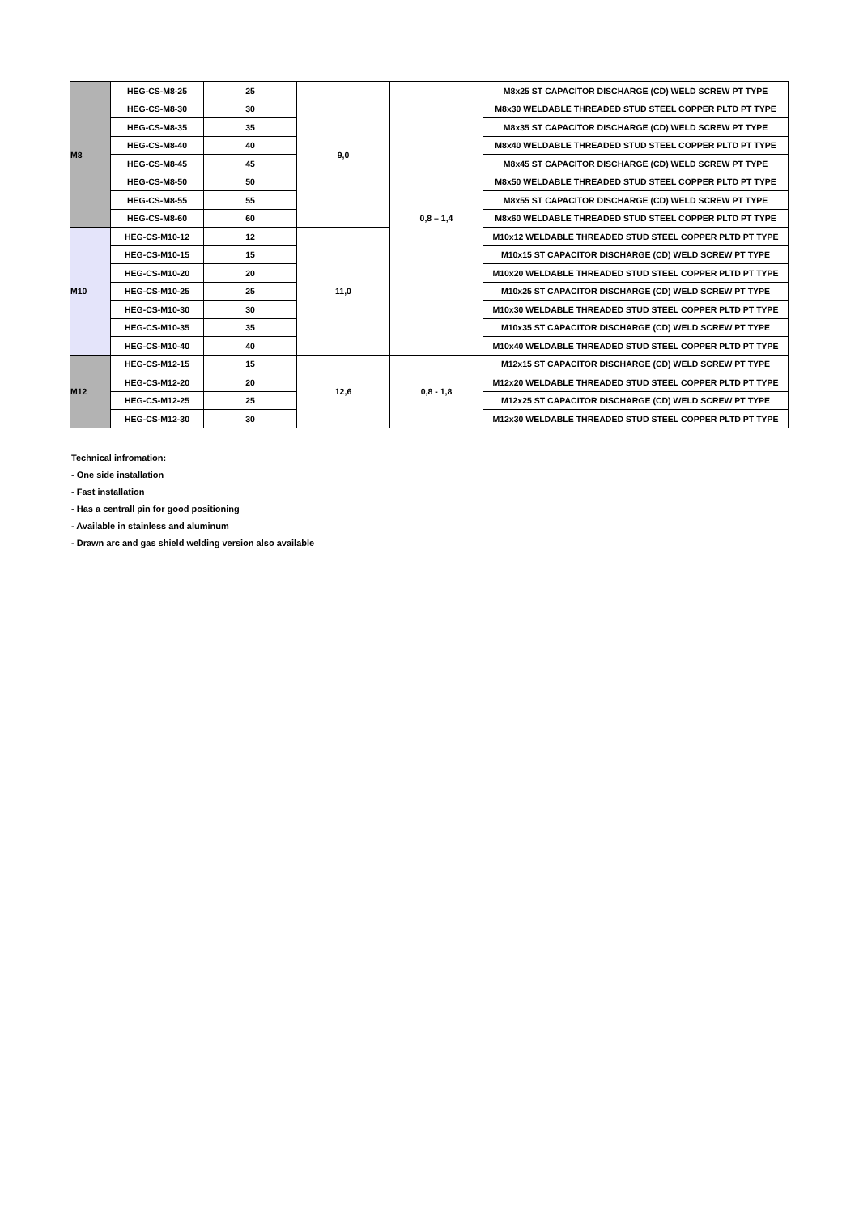| M8 | HEG-CS-M8-25 | 25 | 9,0 | 0,8 – 1,4 | M8x25 ST CAPACITOR DISCHARGE (CD) WELD SCREW PT TYPE |
| | HEG-CS-M8-30 | 30 | | | M8x30 WELDABLE THREADED STUD STEEL COPPER PLTD PT TYPE |
| | HEG-CS-M8-35 | 35 | | | M8x35 ST CAPACITOR DISCHARGE (CD) WELD SCREW PT TYPE |
| | HEG-CS-M8-40 | 40 | | | M8x40 WELDABLE THREADED STUD STEEL COPPER PLTD PT TYPE |
| | HEG-CS-M8-45 | 45 | | | M8x45 ST CAPACITOR DISCHARGE (CD) WELD SCREW PT TYPE |
| | HEG-CS-M8-50 | 50 | | | M8x50 WELDABLE THREADED STUD STEEL COPPER PLTD PT TYPE |
| | HEG-CS-M8-55 | 55 | | | M8x55 ST CAPACITOR DISCHARGE (CD) WELD SCREW PT TYPE |
| | HEG-CS-M8-60 | 60 | | | M8x60 WELDABLE THREADED STUD STEEL COPPER PLTD PT TYPE |
| M10 | HEG-CS-M10-12 | 12 | 11,0 | | M10x12 WELDABLE THREADED STUD STEEL COPPER PLTD PT TYPE |
| | HEG-CS-M10-15 | 15 | | | M10x15 ST CAPACITOR DISCHARGE (CD) WELD SCREW PT TYPE |
| | HEG-CS-M10-20 | 20 | | | M10x20 WELDABLE THREADED STUD STEEL COPPER PLTD PT TYPE |
| | HEG-CS-M10-25 | 25 | | | M10x25 ST CAPACITOR DISCHARGE (CD) WELD SCREW PT TYPE |
| | HEG-CS-M10-30 | 30 | | | M10x30 WELDABLE THREADED STUD STEEL COPPER PLTD PT TYPE |
| | HEG-CS-M10-35 | 35 | | | M10x35 ST CAPACITOR DISCHARGE (CD) WELD SCREW PT TYPE |
| | HEG-CS-M10-40 | 40 | | | M10x40 WELDABLE THREADED STUD STEEL COPPER PLTD PT TYPE |
| M12 | HEG-CS-M12-15 | 15 | 12,6 | 0,8 - 1,8 | M12x15 ST CAPACITOR DISCHARGE (CD) WELD SCREW PT TYPE |
| | HEG-CS-M12-20 | 20 | | | M12x20 WELDABLE THREADED STUD STEEL COPPER PLTD PT TYPE |
| | HEG-CS-M12-25 | 25 | | | M12x25 ST CAPACITOR DISCHARGE (CD) WELD SCREW PT TYPE |
| | HEG-CS-M12-30 | 30 | | | M12x30 WELDABLE THREADED STUD STEEL COPPER PLTD PT TYPE |
Technical infromation:
- One side installation
- Fast installation
- Has a centrall pin for good positioning
- Available in stainless and aluminum
- Drawn arc and gas shield welding version also available